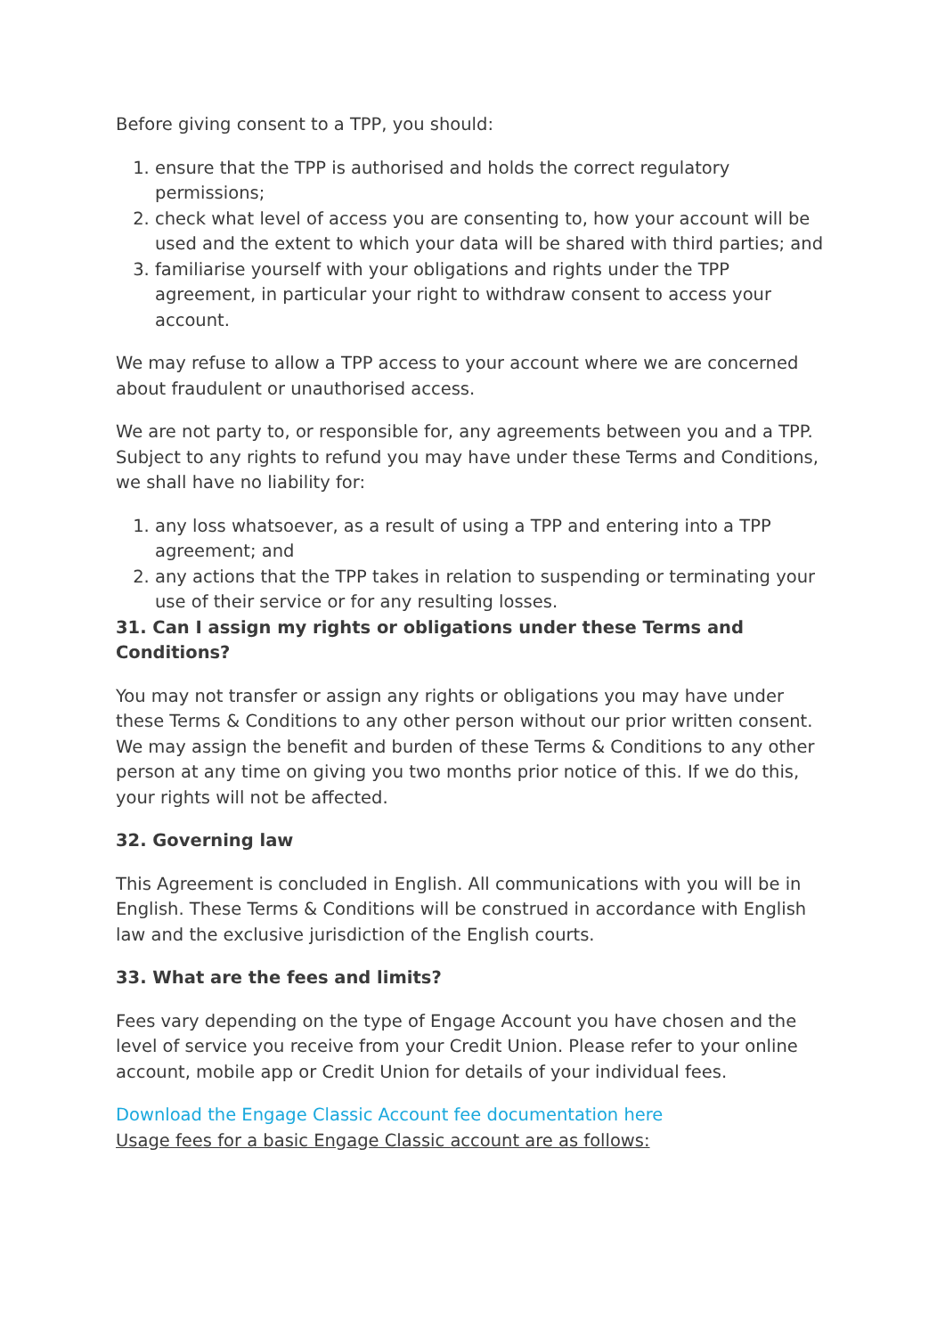Before giving consent to a TPP, you should:
1. ensure that the TPP is authorised and holds the correct regulatory permissions;
2. check what level of access you are consenting to, how your account will be used and the extent to which your data will be shared with third parties; and
3. familiarise yourself with your obligations and rights under the TPP agreement, in particular your right to withdraw consent to access your account.
We may refuse to allow a TPP access to your account where we are concerned about fraudulent or unauthorised access.
We are not party to, or responsible for, any agreements between you and a TPP. Subject to any rights to refund you may have under these Terms and Conditions, we shall have no liability for:
1. any loss whatsoever, as a result of using a TPP and entering into a TPP agreement; and
2. any actions that the TPP takes in relation to suspending or terminating your use of their service or for any resulting losses.
31. Can I assign my rights or obligations under these Terms and Conditions?
You may not transfer or assign any rights or obligations you may have under these Terms & Conditions to any other person without our prior written consent. We may assign the benefit and burden of these Terms & Conditions to any other person at any time on giving you two months prior notice of this. If we do this, your rights will not be affected.
32. Governing law
This Agreement is concluded in English. All communications with you will be in English. These Terms & Conditions will be construed in accordance with English law and the exclusive jurisdiction of the English courts.
33. What are the fees and limits?
Fees vary depending on the type of Engage Account you have chosen and the level of service you receive from your Credit Union. Please refer to your online account, mobile app or Credit Union for details of your individual fees.
Download the Engage Classic Account fee documentation here
Usage fees for a basic Engage Classic account are as follows: